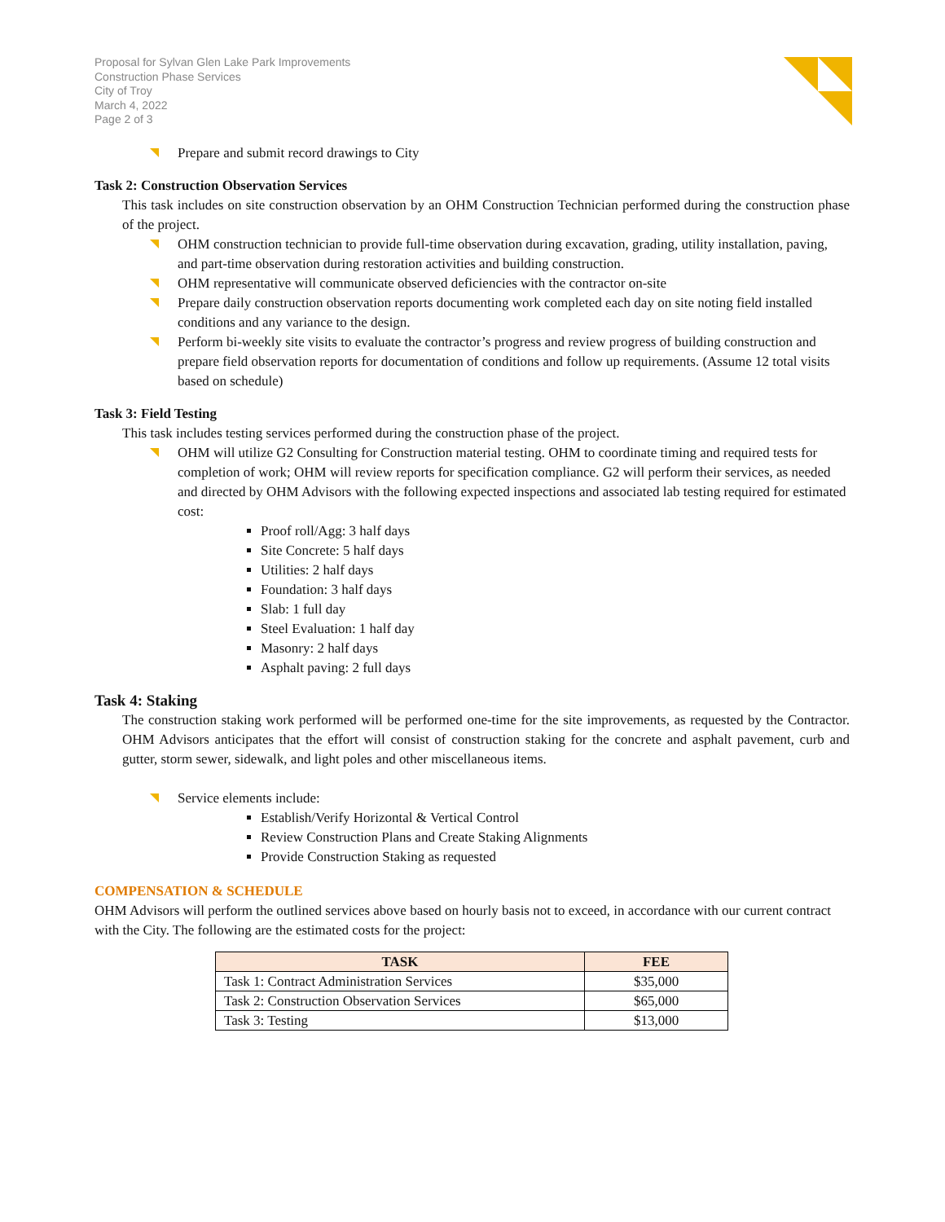Proposal for Sylvan Glen Lake Park Improvements
Construction Phase Services
City of Troy
March 4, 2022
Page 2 of 3
Prepare and submit record drawings to City
Task 2: Construction Observation Services
This task includes on site construction observation by an OHM Construction Technician performed during the construction phase of the project.
OHM construction technician to provide full-time observation during excavation, grading, utility installation, paving, and part-time observation during restoration activities and building construction.
OHM representative will communicate observed deficiencies with the contractor on-site
Prepare daily construction observation reports documenting work completed each day on site noting field installed conditions and any variance to the design.
Perform bi-weekly site visits to evaluate the contractor’s progress and review progress of building construction and prepare field observation reports for documentation of conditions and follow up requirements. (Assume 12 total visits based on schedule)
Task 3: Field Testing
This task includes testing services performed during the construction phase of the project.
OHM will utilize G2 Consulting for Construction material testing. OHM to coordinate timing and required tests for completion of work; OHM will review reports for specification compliance. G2 will perform their services, as needed and directed by OHM Advisors with the following expected inspections and associated lab testing required for estimated cost:
Proof roll/Agg: 3 half days
Site Concrete: 5 half days
Utilities: 2 half days
Foundation: 3 half days
Slab: 1 full day
Steel Evaluation: 1 half day
Masonry: 2 half days
Asphalt paving: 2 full days
Task 4: Staking
The construction staking work performed will be performed one-time for the site improvements, as requested by the Contractor. OHM Advisors anticipates that the effort will consist of construction staking for the concrete and asphalt pavement, curb and gutter, storm sewer, sidewalk, and light poles and other miscellaneous items.
Service elements include:
Establish/Verify Horizontal & Vertical Control
Review Construction Plans and Create Staking Alignments
Provide Construction Staking as requested
COMPENSATION & SCHEDULE
OHM Advisors will perform the outlined services above based on hourly basis not to exceed, in accordance with our current contract with the City. The following are the estimated costs for the project:
| TASK | FEE |
| --- | --- |
| Task 1: Contract Administration Services | $35,000 |
| Task 2: Construction Observation Services | $65,000 |
| Task 3: Testing | $13,000 |